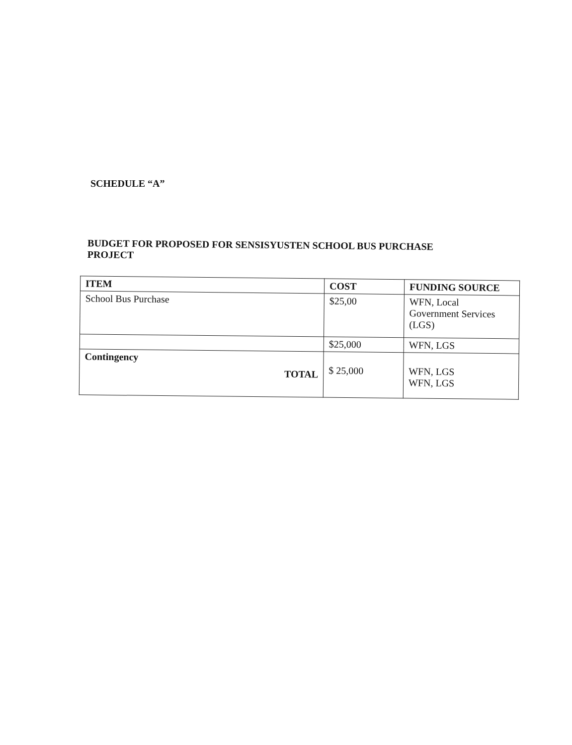SCHEDULE “A”
BUDGET FOR PROPOSED FOR SENSISYUSTEN SCHOOL BUS PURCHASE PROJECT
| ITEM | COST | FUNDING SOURCE |
| --- | --- | --- |
| School Bus Purchase | $25,00 | WFN, Local Government Services (LGS) |
| | $25,000 | WFN, LGS |
| Contingency TOTAL | $ 25,000 | WFN, LGS WFN, LGS |